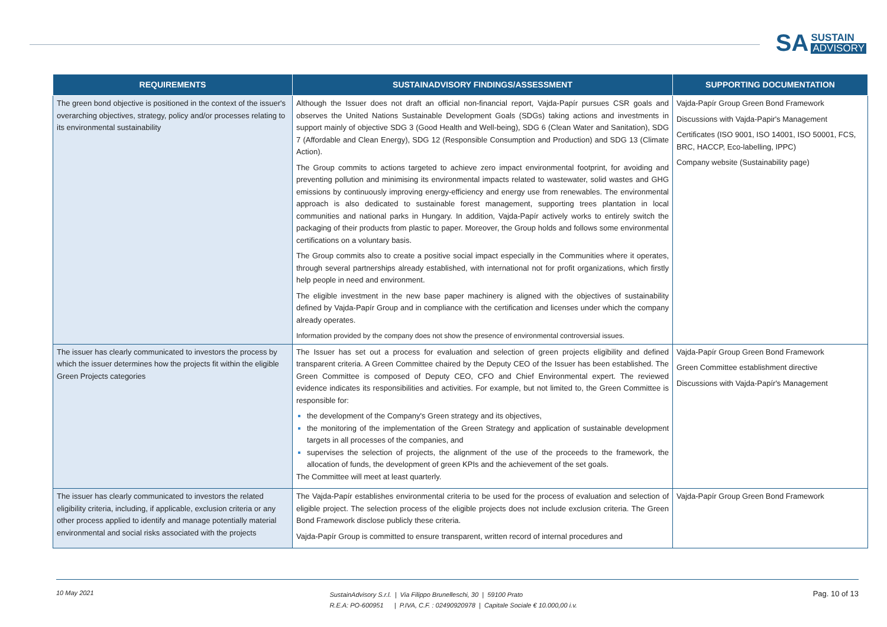SA
SUSTAIN
ADVISORY
| REQUIREMENTS | SUSTAINADVISORY FINDINGS/ASSESSMENT | SUPPORTING DOCUMENTATION |
| --- | --- | --- |
| The green bond objective is positioned in the context of the issuer's overarching objectives, strategy, policy and/or processes relating to its environmental sustainability | Although the Issuer does not draft an official non-financial report, Vajda-Papír pursues CSR goals and observes the United Nations Sustainable Development Goals (SDGs) taking actions and investments in support mainly of objective SDG 3 (Good Health and Well-being), SDG 6 (Clean Water and Sanitation), SDG 7 (Affordable and Clean Energy), SDG 12 (Responsible Consumption and Production) and SDG 13 (Climate Action). The Group commits to actions targeted to achieve zero impact environmental footprint, for avoiding and preventing pollution and minimising its environmental impacts related to wastewater, solid wastes and GHG emissions by continuously improving energy-efficiency and energy use from renewables. The environmental approach is also dedicated to sustainable forest management, supporting trees plantation in local communities and national parks in Hungary. In addition, Vajda-Papír actively works to entirely switch the packaging of their products from plastic to paper. Moreover, the Group holds and follows some environmental certifications on a voluntary basis. The Group commits also to create a positive social impact especially in the Communities where it operates, through several partnerships already established, with international not for profit organizations, which firstly help people in need and environment. The eligible investment in the new base paper machinery is aligned with the objectives of sustainability defined by Vajda-Papír Group and in compliance with the certification and licenses under which the company already operates. Information provided by the company does not show the presence of environmental controversial issues. | Vajda-Papír Group Green Bond Framework Discussions with Vajda-Papir's Management Certificates (ISO 9001, ISO 14001, ISO 50001, FCS, BRC, HACCP, Eco-labelling, IPPC) Company website (Sustainability page) |
| The issuer has clearly communicated to investors the process by which the issuer determines how the projects fit within the eligible Green Projects categories | The Issuer has set out a process for evaluation and selection of green projects eligibility and defined transparent criteria. A Green Committee chaired by the Deputy CEO of the Issuer has been established. The Green Committee is composed of Deputy CEO, CFO and Chief Environmental expert. The reviewed evidence indicates its responsibilities and activities. For example, but not limited to, the Green Committee is responsible for: the development of the Company's Green strategy and its objectives, the monitoring of the implementation of the Green Strategy and application of sustainable development targets in all processes of the companies, and supervises the selection of projects, the alignment of the use of the proceeds to the framework, the allocation of funds, the development of green KPIs and the achievement of the set goals. The Committee will meet at least quarterly. | Vajda-Papír Group Green Bond Framework Green Committee establishment directive Discussions with Vajda-Papír's Management |
| The issuer has clearly communicated to investors the related eligibility criteria, including, if applicable, exclusion criteria or any other process applied to identify and manage potentially material environmental and social risks associated with the projects | The Vajda-Papír establishes environmental criteria to be used for the process of evaluation and selection of eligible project. The selection process of the eligible projects does not include exclusion criteria. The Green Bond Framework disclose publicly these criteria. Vajda-Papír Group is committed to ensure transparent, written record of internal procedures and | Vajda-Papír Group Green Bond Framework |
10 May 2021
SustainAdvisory S.r.l. | Via Filippo Brunelleschi, 30 | 59100 Prato
R.E.A: PO-600951 | P.IVA, C.F. : 02490920978 | Capitale Sociale € 10.000,00 i.v.
Pag. 10 of 13